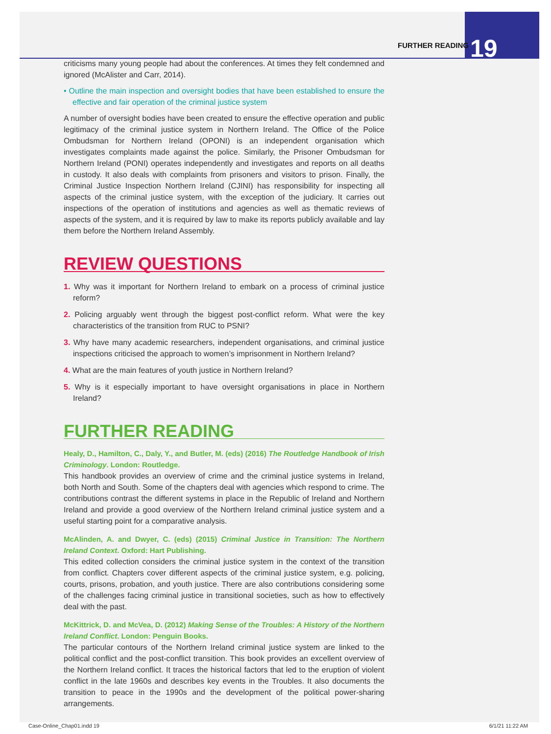FURTHER READING 19
criticisms many young people had about the conferences. At times they felt condemned and ignored (McAlister and Carr, 2014).
• Outline the main inspection and oversight bodies that have been established to ensure the effective and fair operation of the criminal justice system
A number of oversight bodies have been created to ensure the effective operation and public legitimacy of the criminal justice system in Northern Ireland. The Office of the Police Ombudsman for Northern Ireland (OPONI) is an independent organisation which investigates complaints made against the police. Similarly, the Prisoner Ombudsman for Northern Ireland (PONI) operates independently and investigates and reports on all deaths in custody. It also deals with complaints from prisoners and visitors to prison. Finally, the Criminal Justice Inspection Northern Ireland (CJINI) has responsibility for inspecting all aspects of the criminal justice system, with the exception of the judiciary. It carries out inspections of the operation of institutions and agencies as well as thematic reviews of aspects of the system, and it is required by law to make its reports publicly available and lay them before the Northern Ireland Assembly.
REVIEW QUESTIONS
1. Why was it important for Northern Ireland to embark on a process of criminal justice reform?
2. Policing arguably went through the biggest post-conflict reform. What were the key characteristics of the transition from RUC to PSNI?
3. Why have many academic researchers, independent organisations, and criminal justice inspections criticised the approach to women’s imprisonment in Northern Ireland?
4. What are the main features of youth justice in Northern Ireland?
5. Why is it especially important to have oversight organisations in place in Northern Ireland?
FURTHER READING
Healy, D., Hamilton, C., Daly, Y., and Butler, M. (eds) (2016) The Routledge Handbook of Irish Criminology. London: Routledge.
This handbook provides an overview of crime and the criminal justice systems in Ireland, both North and South. Some of the chapters deal with agencies which respond to crime. The contributions contrast the different systems in place in the Republic of Ireland and Northern Ireland and provide a good overview of the Northern Ireland criminal justice system and a useful starting point for a comparative analysis.
McAlinden, A. and Dwyer, C. (eds) (2015) Criminal Justice in Transition: The Northern Ireland Context. Oxford: Hart Publishing.
This edited collection considers the criminal justice system in the context of the transition from conflict. Chapters cover different aspects of the criminal justice system, e.g. policing, courts, prisons, probation, and youth justice. There are also contributions considering some of the challenges facing criminal justice in transitional societies, such as how to effectively deal with the past.
McKittrick, D. and McVea, D. (2012) Making Sense of the Troubles: A History of the Northern Ireland Conflict. London: Penguin Books.
The particular contours of the Northern Ireland criminal justice system are linked to the political conflict and the post-conflict transition. This book provides an excellent overview of the Northern Ireland conflict. It traces the historical factors that led to the eruption of violent conflict in the late 1960s and describes key events in the Troubles. It also documents the transition to peace in the 1990s and the development of the political power-sharing arrangements.
Case-Online_Chap01.indd 19 6/1/21 11:22 AM